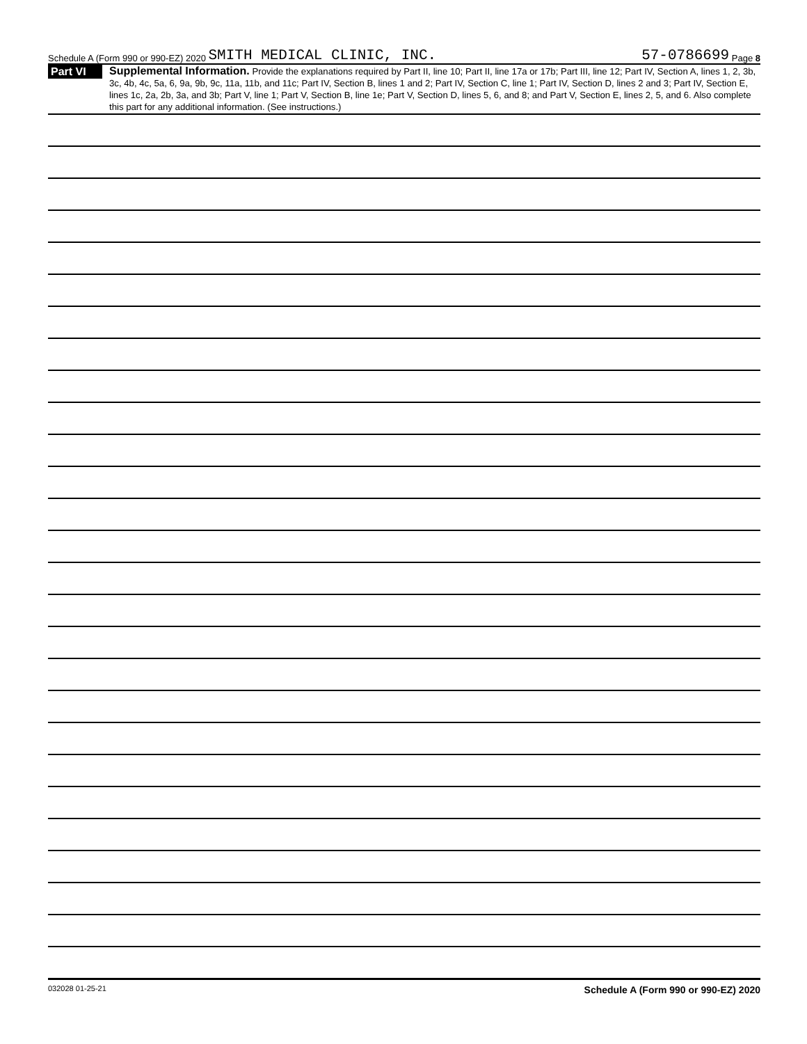Schedule A (Form 990 or 990-EZ) 2020 SMITH MEDICAL CLINIC, INC. 57-0786699 Page 8
Part VI
Supplemental Information. Provide the explanations required by Part II, line 10; Part II, line 17a or 17b; Part III, line 12; Part IV, Section A, lines 1, 2, 3b, 3c, 4b, 4c, 5a, 6, 9a, 9b, 9c, 11a, 11b, and 11c; Part IV, Section B, lines 1 and 2; Part IV, Section C, line 1; Part IV, Section D, lines 2 and 3; Part IV, Section E, lines 1c, 2a, 2b, 3a, and 3b; Part V, line 1; Part V, Section B, line 1e; Part V, Section D, lines 5, 6, and 8; and Part V, Section E, lines 2, 5, and 6. Also complete this part for any additional information. (See instructions.)
032028 01-25-21 Schedule A (Form 990 or 990-EZ) 2020